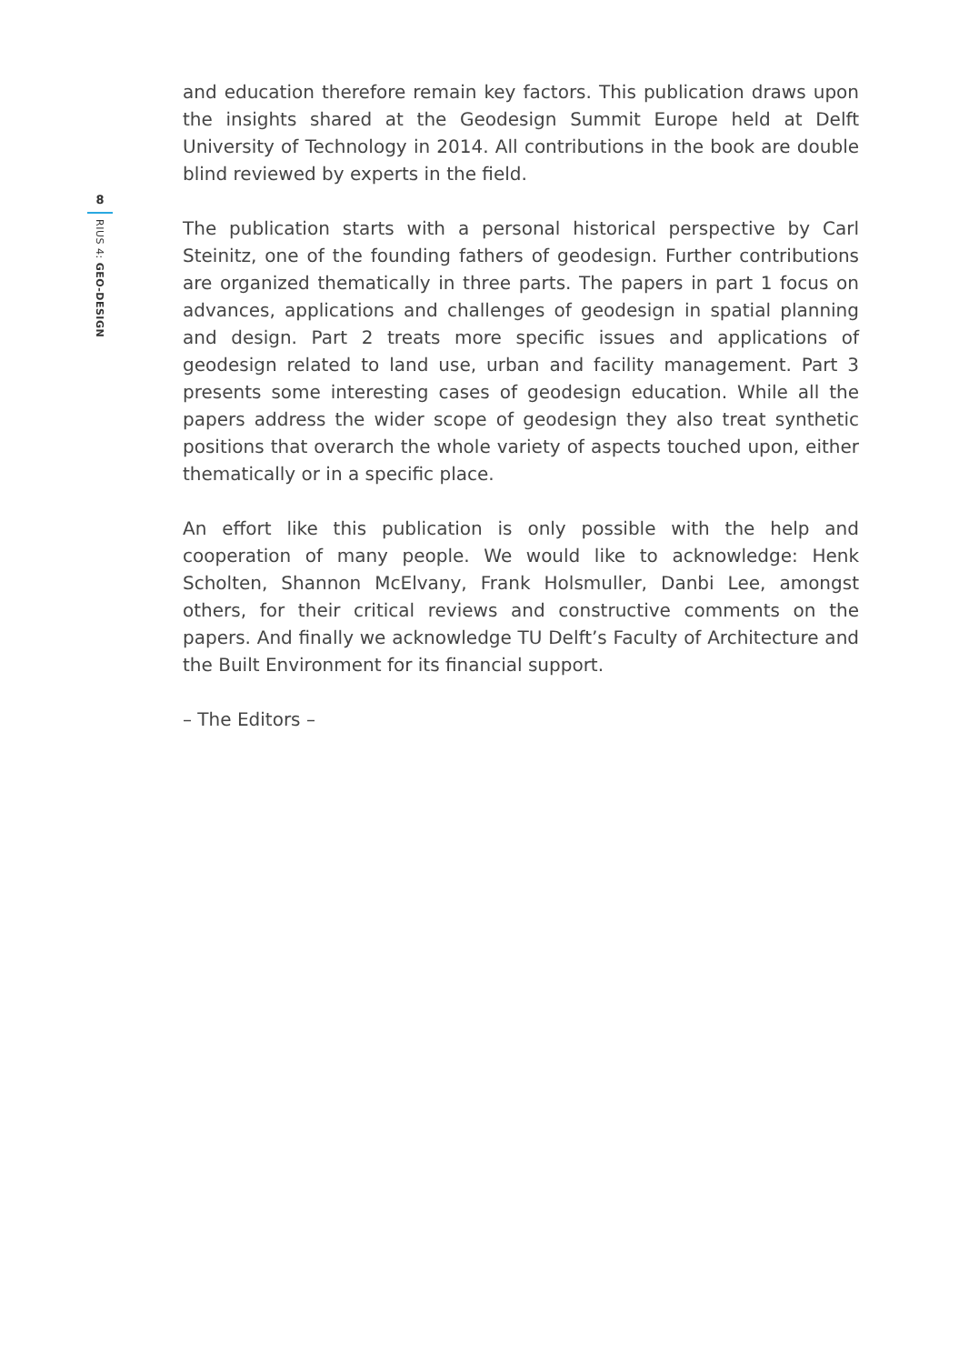8
RIUS 4: GEO-DESIGN
and education therefore remain key factors. This publication draws upon the insights shared at the Geodesign Summit Europe held at Delft University of Technology in 2014. All contributions in the book are double blind reviewed by experts in the field.
The publication starts with a personal historical perspective by Carl Steinitz, one of the founding fathers of geodesign. Further contributions are organized thematically in three parts. The papers in part 1 focus on advances, applications and challenges of geodesign in spatial planning and design. Part 2 treats more specific issues and applications of geodesign related to land use, urban and facility management. Part 3 presents some interesting cases of geodesign education. While all the papers address the wider scope of geodesign they also treat synthetic positions that overarch the whole variety of aspects touched upon, either thematically or in a specific place.
An effort like this publication is only possible with the help and cooperation of many people. We would like to acknowledge: Henk Scholten, Shannon McElvany, Frank Holsmuller, Danbi Lee, amongst others, for their critical reviews and constructive comments on the papers. And finally we acknowledge TU Delft’s Faculty of Architecture and the Built Environment for its financial support.
– The Editors –